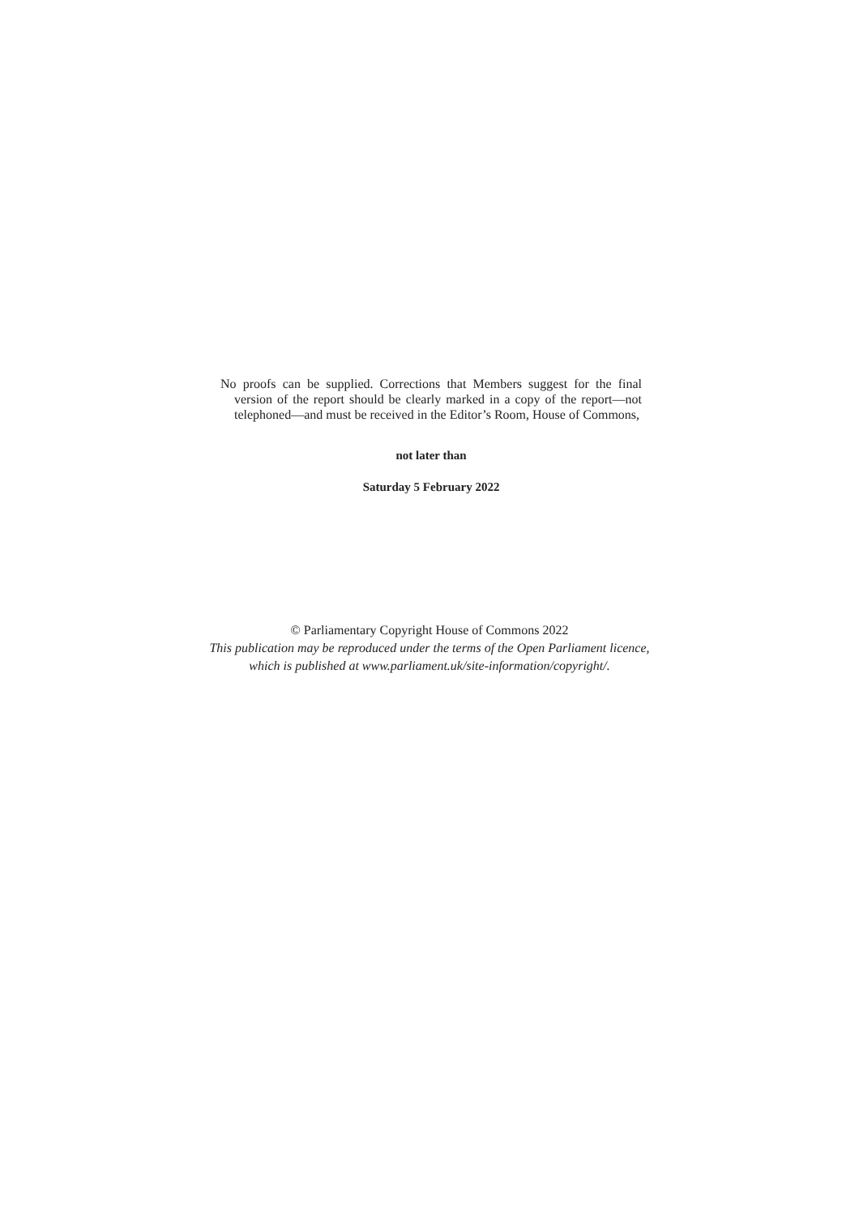No proofs can be supplied. Corrections that Members suggest for the final version of the report should be clearly marked in a copy of the report—not telephoned—and must be received in the Editor’s Room, House of Commons,
not later than
Saturday 5 February 2022
© Parliamentary Copyright House of Commons 2022
This publication may be reproduced under the terms of the Open Parliament licence,
which is published at www.parliament.uk/site-information/copyright/.